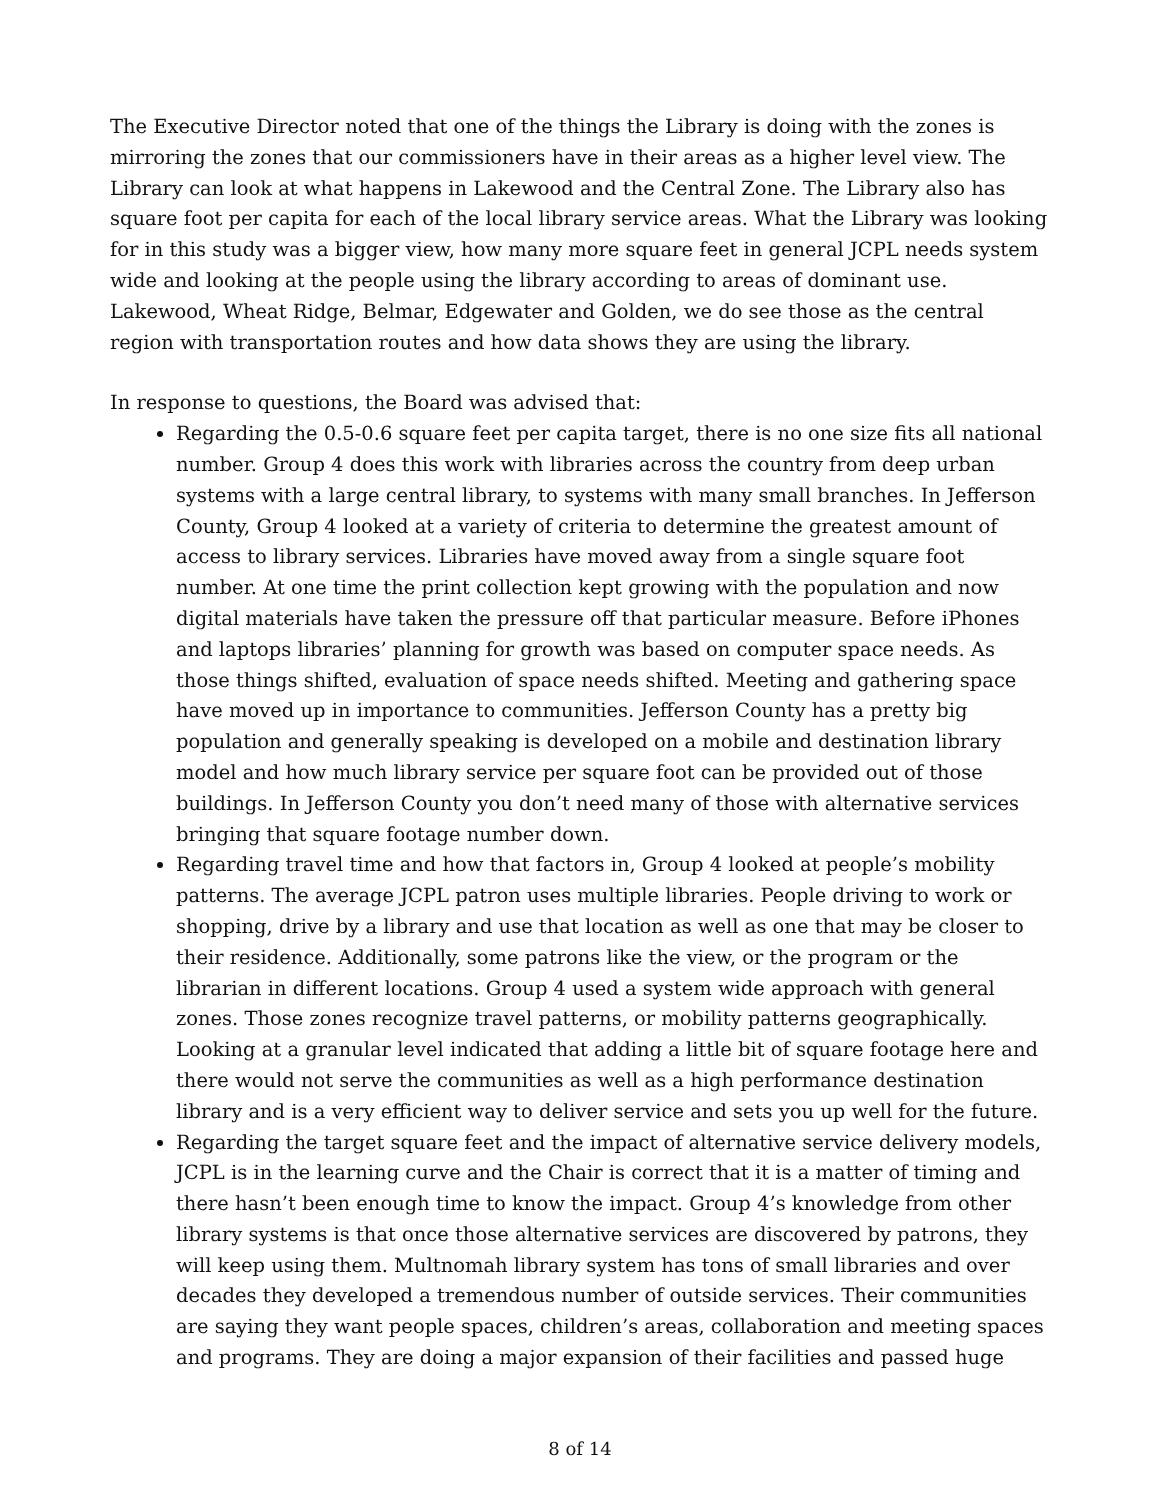The Executive Director noted that one of the things the Library is doing with the zones is mirroring the zones that our commissioners have in their areas as a higher level view. The Library can look at what happens in Lakewood and the Central Zone. The Library also has square foot per capita for each of the local library service areas. What the Library was looking for in this study was a bigger view, how many more square feet in general JCPL needs system wide and looking at the people using the library according to areas of dominant use. Lakewood, Wheat Ridge, Belmar, Edgewater and Golden, we do see those as the central region with transportation routes and how data shows they are using the library.
In response to questions, the Board was advised that:
Regarding the 0.5-0.6 square feet per capita target, there is no one size fits all national number. Group 4 does this work with libraries across the country from deep urban systems with a large central library, to systems with many small branches. In Jefferson County, Group 4 looked at a variety of criteria to determine the greatest amount of access to library services. Libraries have moved away from a single square foot number. At one time the print collection kept growing with the population and now digital materials have taken the pressure off that particular measure. Before iPhones and laptops libraries’ planning for growth was based on computer space needs. As those things shifted, evaluation of space needs shifted. Meeting and gathering space have moved up in importance to communities. Jefferson County has a pretty big population and generally speaking is developed on a mobile and destination library model and how much library service per square foot can be provided out of those buildings. In Jefferson County you don’t need many of those with alternative services bringing that square footage number down.
Regarding travel time and how that factors in, Group 4 looked at people’s mobility patterns. The average JCPL patron uses multiple libraries. People driving to work or shopping, drive by a library and use that location as well as one that may be closer to their residence. Additionally, some patrons like the view, or the program or the librarian in different locations. Group 4 used a system wide approach with general zones. Those zones recognize travel patterns, or mobility patterns geographically. Looking at a granular level indicated that adding a little bit of square footage here and there would not serve the communities as well as a high performance destination library and is a very efficient way to deliver service and sets you up well for the future.
Regarding the target square feet and the impact of alternative service delivery models, JCPL is in the learning curve and the Chair is correct that it is a matter of timing and there hasn’t been enough time to know the impact. Group 4’s knowledge from other library systems is that once those alternative services are discovered by patrons, they will keep using them. Multnomah library system has tons of small libraries and over decades they developed a tremendous number of outside services. Their communities are saying they want people spaces, children’s areas, collaboration and meeting spaces and programs. They are doing a major expansion of their facilities and passed huge
8 of 14